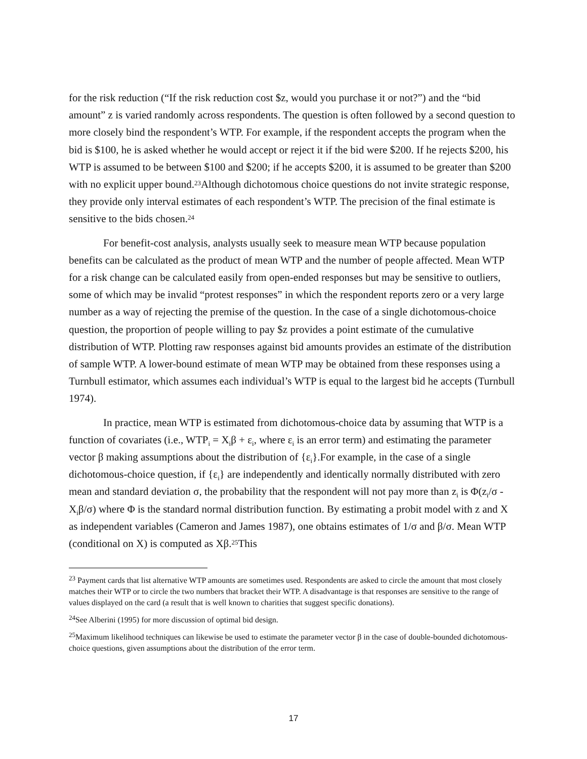for the risk reduction (“If the risk reduction cost $z, would you purchase it or not?”) and the “bid amount” z is varied randomly across respondents. The question is often followed by a second question to more closely bind the respondent’s WTP. For example, if the respondent accepts the program when the bid is $100, he is asked whether he would accept or reject it if the bid were $200. If he rejects $200, his WTP is assumed to be between $100 and $200; if he accepts $200, it is assumed to be greater than $200 with no explicit upper bound.<sup>23</sup>Although dichotomous choice questions do not invite strategic response, they provide only interval estimates of each respondent’s WTP. The precision of the final estimate is sensitive to the bids chosen.<sup>24</sup>
For benefit-cost analysis, analysts usually seek to measure mean WTP because population benefits can be calculated as the product of mean WTP and the number of people affected. Mean WTP for a risk change can be calculated easily from open-ended responses but may be sensitive to outliers, some of which may be invalid “protest responses” in which the respondent reports zero or a very large number as a way of rejecting the premise of the question. In the case of a single dichotomous-choice question, the proportion of people willing to pay $z provides a point estimate of the cumulative distribution of WTP. Plotting raw responses against bid amounts provides an estimate of the distribution of sample WTP. A lower-bound estimate of mean WTP may be obtained from these responses using a Turnbull estimator, which assumes each individual’s WTP is equal to the largest bid he accepts (Turnbull 1974).
In practice, mean WTP is estimated from dichotomous-choice data by assuming that WTP is a function of covariates (i.e., WTP<sub>i</sub> = X<sub>i</sub>β + ε<sub>i</sub>, where ε<sub>i</sub> is an error term) and estimating the parameter vector β making assumptions about the distribution of {ε<sub>i</sub>}.For example, in the case of a single dichotomous-choice question, if {ε<sub>i</sub>} are independently and identically normally distributed with zero mean and standard deviation σ, the probability that the respondent will not pay more than z<sub>i</sub> is Φ(z<sub>i</sub>/σ - X<sub>i</sub>β/σ) where Φ is the standard normal distribution function. By estimating a probit model with z and X as independent variables (Cameron and James 1987), one obtains estimates of 1/σ and β/σ. Mean WTP (conditional on X) is computed as Xβ.<sup>25</sup>This
<sup>23</sup> Payment cards that list alternative WTP amounts are sometimes used. Respondents are asked to circle the amount that most closely matches their WTP or to circle the two numbers that bracket their WTP. A disadvantage is that responses are sensitive to the range of values displayed on the card (a result that is well known to charities that suggest specific donations).
<sup>24</sup> See Alberini (1995) for more discussion of optimal bid design.
<sup>25</sup> Maximum likelihood techniques can likewise be used to estimate the parameter vector β in the case of double-bounded dichotomous-choice questions, given assumptions about the distribution of the error term.
17